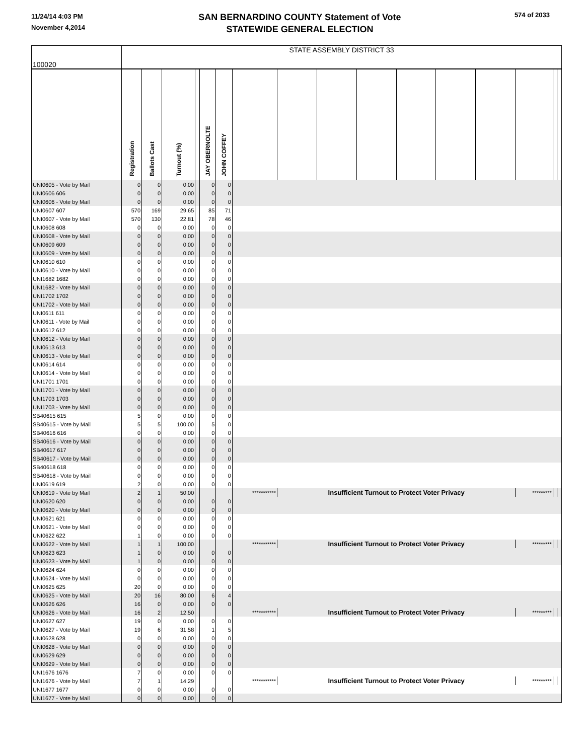11/24/14 4:03 PM
November 4,2014
SAN BERNARDINO COUNTY Statement of Vote
STATEWIDE GENERAL ELECTION
574 of 2033
| 100020 | STATE ASSEMBLY DISTRICT 33 | | | | | | | | | | | | | | | |
| | Registration | Ballots Cast | Turnout (%) | | JAY OBERNOLTE | JOHN COFFEY | | | | | | | | | | |
| UNI0605 - Vote by Mail | 0 | 0 | 0.00 | | 0 | 0 | | | | | | | | | | |
| UNI0606 606 | 0 | 0 | 0.00 | | 0 | 0 | | | | | | | | | | |
| UNI0606 - Vote by Mail | 0 | 0 | 0.00 | | 0 | 0 | | | | | | | | | | |
| UNI0607 607 | 570 | 169 | 29.65 | | 85 | 71 | | | | | | | | | | |
| UNI0607 - Vote by Mail | 570 | 130 | 22.81 | | 78 | 46 | | | | | | | | | | |
| UNI0608 608 | 0 | 0 | 0.00 | | 0 | 0 | | | | | | | | | | |
| UNI0608 - Vote by Mail | 0 | 0 | 0.00 | | 0 | 0 | | | | | | | | | | |
| UNI0609 609 | 0 | 0 | 0.00 | | 0 | 0 | | | | | | | | | | |
| UNI0609 - Vote by Mail | 0 | 0 | 0.00 | | 0 | 0 | | | | | | | | | | |
| UNI0610 610 | 0 | 0 | 0.00 | | 0 | 0 | | | | | | | | | | |
| UNI0610 - Vote by Mail | 0 | 0 | 0.00 | | 0 | 0 | | | | | | | | | | |
| UNI1682 1682 | 0 | 0 | 0.00 | | 0 | 0 | | | | | | | | | | |
| UNI1682 - Vote by Mail | 0 | 0 | 0.00 | | 0 | 0 | | | | | | | | | | |
| UNI1702 1702 | 0 | 0 | 0.00 | | 0 | 0 | | | | | | | | | | |
| UNI1702 - Vote by Mail | 0 | 0 | 0.00 | | 0 | 0 | | | | | | | | | | |
| UNI0611 611 | 0 | 0 | 0.00 | | 0 | 0 | | | | | | | | | | |
| UNI0611 - Vote by Mail | 0 | 0 | 0.00 | | 0 | 0 | | | | | | | | | | |
| UNI0612 612 | 0 | 0 | 0.00 | | 0 | 0 | | | | | | | | | | |
| UNI0612 - Vote by Mail | 0 | 0 | 0.00 | | 0 | 0 | | | | | | | | | | |
| UNI0613 613 | 0 | 0 | 0.00 | | 0 | 0 | | | | | | | | | | |
| UNI0613 - Vote by Mail | 0 | 0 | 0.00 | | 0 | 0 | | | | | | | | | | |
| UNI0614 614 | 0 | 0 | 0.00 | | 0 | 0 | | | | | | | | | | |
| UNI0614 - Vote by Mail | 0 | 0 | 0.00 | | 0 | 0 | | | | | | | | | | |
| UNI1701 1701 | 0 | 0 | 0.00 | | 0 | 0 | | | | | | | | | | |
| UNI1701 - Vote by Mail | 0 | 0 | 0.00 | | 0 | 0 | | | | | | | | | | |
| UNI1703 1703 | 0 | 0 | 0.00 | | 0 | 0 | | | | | | | | | | |
| UNI1703 - Vote by Mail | 0 | 0 | 0.00 | | 0 | 0 | | | | | | | | | | |
| SB40615 615 | 5 | 0 | 0.00 | | 0 | 0 | | | | | | | | | | |
| SB40615 - Vote by Mail | 5 | 5 | 100.00 | | 5 | 0 | | | | | | | | | | |
| SB40616 616 | 0 | 0 | 0.00 | | 0 | 0 | | | | | | | | | | |
| SB40616 - Vote by Mail | 0 | 0 | 0.00 | | 0 | 0 | | | | | | | | | | |
| SB40617 617 | 0 | 0 | 0.00 | | 0 | 0 | | | | | | | | | | |
| SB40617 - Vote by Mail | 0 | 0 | 0.00 | | 0 | 0 | | | | | | | | | | |
| SB40618 618 | 0 | 0 | 0.00 | | 0 | 0 | | | | | | | | | | |
| SB40618 - Vote by Mail | 0 | 0 | 0.00 | | 0 | 0 | | | | | | | | | | |
| UNI0619 619 | 2 | 0 | 0.00 | | 0 | 0 | | | | | | | | | | |
| UNI0619 - Vote by Mail | 2 | 1 | 50.00 | | | | *********** | Insufficient Turnout to Protect Voter Privacy | | | | | | ********* | | |
| UNI0620 620 | 0 | 0 | 0.00 | | 0 | 0 | | | | | | | | | | |
| UNI0620 - Vote by Mail | 0 | 0 | 0.00 | | 0 | 0 | | | | | | | | | | |
| UNI0621 621 | 0 | 0 | 0.00 | | 0 | 0 | | | | | | | | | | |
| UNI0621 - Vote by Mail | 0 | 0 | 0.00 | | 0 | 0 | | | | | | | | | | |
| UNI0622 622 | 1 | 0 | 0.00 | | 0 | 0 | | | | | | | | | | |
| UNI0622 - Vote by Mail | 1 | 1 | 100.00 | | | | *********** | Insufficient Turnout to Protect Voter Privacy | | | | | | ********* | | |
| UNI0623 623 | 1 | 0 | 0.00 | | 0 | 0 | | | | | | | | | | |
| UNI0623 - Vote by Mail | 1 | 0 | 0.00 | | 0 | 0 | | | | | | | | | | |
| UNI0624 624 | 0 | 0 | 0.00 | | 0 | 0 | | | | | | | | | | |
| UNI0624 - Vote by Mail | 0 | 0 | 0.00 | | 0 | 0 | | | | | | | | | | |
| UNI0625 625 | 20 | 0 | 0.00 | | 0 | 0 | | | | | | | | | | |
| UNI0625 - Vote by Mail | 20 | 16 | 80.00 | | 6 | 4 | | | | | | | | | | |
| UNI0626 626 | 16 | 0 | 0.00 | | 0 | 0 | | | | | | | | | | |
| UNI0626 - Vote by Mail | 16 | 2 | 12.50 | | | | *********** | Insufficient Turnout to Protect Voter Privacy | | | | | | ********* | | |
| UNI0627 627 | 19 | 0 | 0.00 | | 0 | 0 | | | | | | | | | | |
| UNI0627 - Vote by Mail | 19 | 6 | 31.58 | | 1 | 5 | | | | | | | | | | |
| UNI0628 628 | 0 | 0 | 0.00 | | 0 | 0 | | | | | | | | | | |
| UNI0628 - Vote by Mail | 0 | 0 | 0.00 | | 0 | 0 | | | | | | | | | | |
| UNI0629 629 | 0 | 0 | 0.00 | | 0 | 0 | | | | | | | | | | |
| UNI0629 - Vote by Mail | 0 | 0 | 0.00 | | 0 | 0 | | | | | | | | | | |
| UNI1676 1676 | 7 | 0 | 0.00 | | 0 | 0 | | | | | | | | | | |
| UNI1676 - Vote by Mail | 7 | 1 | 14.29 | | | | *********** | Insufficient Turnout to Protect Voter Privacy | | | | | | ********* | | |
| UNI1677 1677 | 0 | 0 | 0.00 | | 0 | 0 | | | | | | | | | | |
| UNI1677 - Vote by Mail | 0 | 0 | 0.00 | | 0 | 0 | | | | | | | | | | |